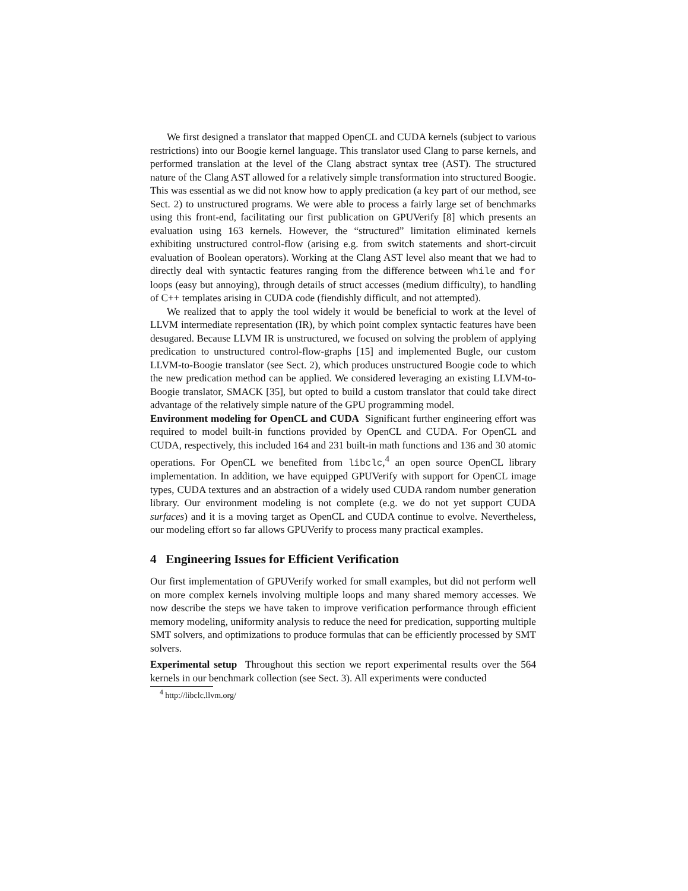We first designed a translator that mapped OpenCL and CUDA kernels (subject to various restrictions) into our Boogie kernel language. This translator used Clang to parse kernels, and performed translation at the level of the Clang abstract syntax tree (AST). The structured nature of the Clang AST allowed for a relatively simple transformation into structured Boogie. This was essential as we did not know how to apply predication (a key part of our method, see Sect. 2) to unstructured programs. We were able to process a fairly large set of benchmarks using this front-end, facilitating our first publication on GPUVerify [8] which presents an evaluation using 163 kernels. However, the “structured” limitation eliminated kernels exhibiting unstructured control-flow (arising e.g. from switch statements and short-circuit evaluation of Boolean operators). Working at the Clang AST level also meant that we had to directly deal with syntactic features ranging from the difference between while and for loops (easy but annoying), through details of struct accesses (medium difficulty), to handling of C++ templates arising in CUDA code (fiendishly difficult, and not attempted).
We realized that to apply the tool widely it would be beneficial to work at the level of LLVM intermediate representation (IR), by which point complex syntactic features have been desugared. Because LLVM IR is unstructured, we focused on solving the problem of applying predication to unstructured control-flow-graphs [15] and implemented Bugle, our custom LLVM-to-Boogie translator (see Sect. 2), which produces unstructured Boogie code to which the new predication method can be applied. We considered leveraging an existing LLVM-to-Boogie translator, SMACK [35], but opted to build a custom translator that could take direct advantage of the relatively simple nature of the GPU programming model.
Environment modeling for OpenCL and CUDA Significant further engineering effort was required to model built-in functions provided by OpenCL and CUDA. For OpenCL and CUDA, respectively, this included 164 and 231 built-in math functions and 136 and 30 atomic operations. For OpenCL we benefited from libclc,<sup>4</sup> an open source OpenCL library implementation. In addition, we have equipped GPUVerify with support for OpenCL image types, CUDA textures and an abstraction of a widely used CUDA random number generation library. Our environment modeling is not complete (e.g. we do not yet support CUDA surfaces) and it is a moving target as OpenCL and CUDA continue to evolve. Nevertheless, our modeling effort so far allows GPUVerify to process many practical examples.
4 Engineering Issues for Efficient Verification
Our first implementation of GPUVerify worked for small examples, but did not perform well on more complex kernels involving multiple loops and many shared memory accesses. We now describe the steps we have taken to improve verification performance through efficient memory modeling, uniformity analysis to reduce the need for predication, supporting multiple SMT solvers, and optimizations to produce formulas that can be efficiently processed by SMT solvers.
Experimental setup Throughout this section we report experimental results over the 564 kernels in our benchmark collection (see Sect. 3). All experiments were conducted
<sup>4</sup> http://libclc.llvm.org/